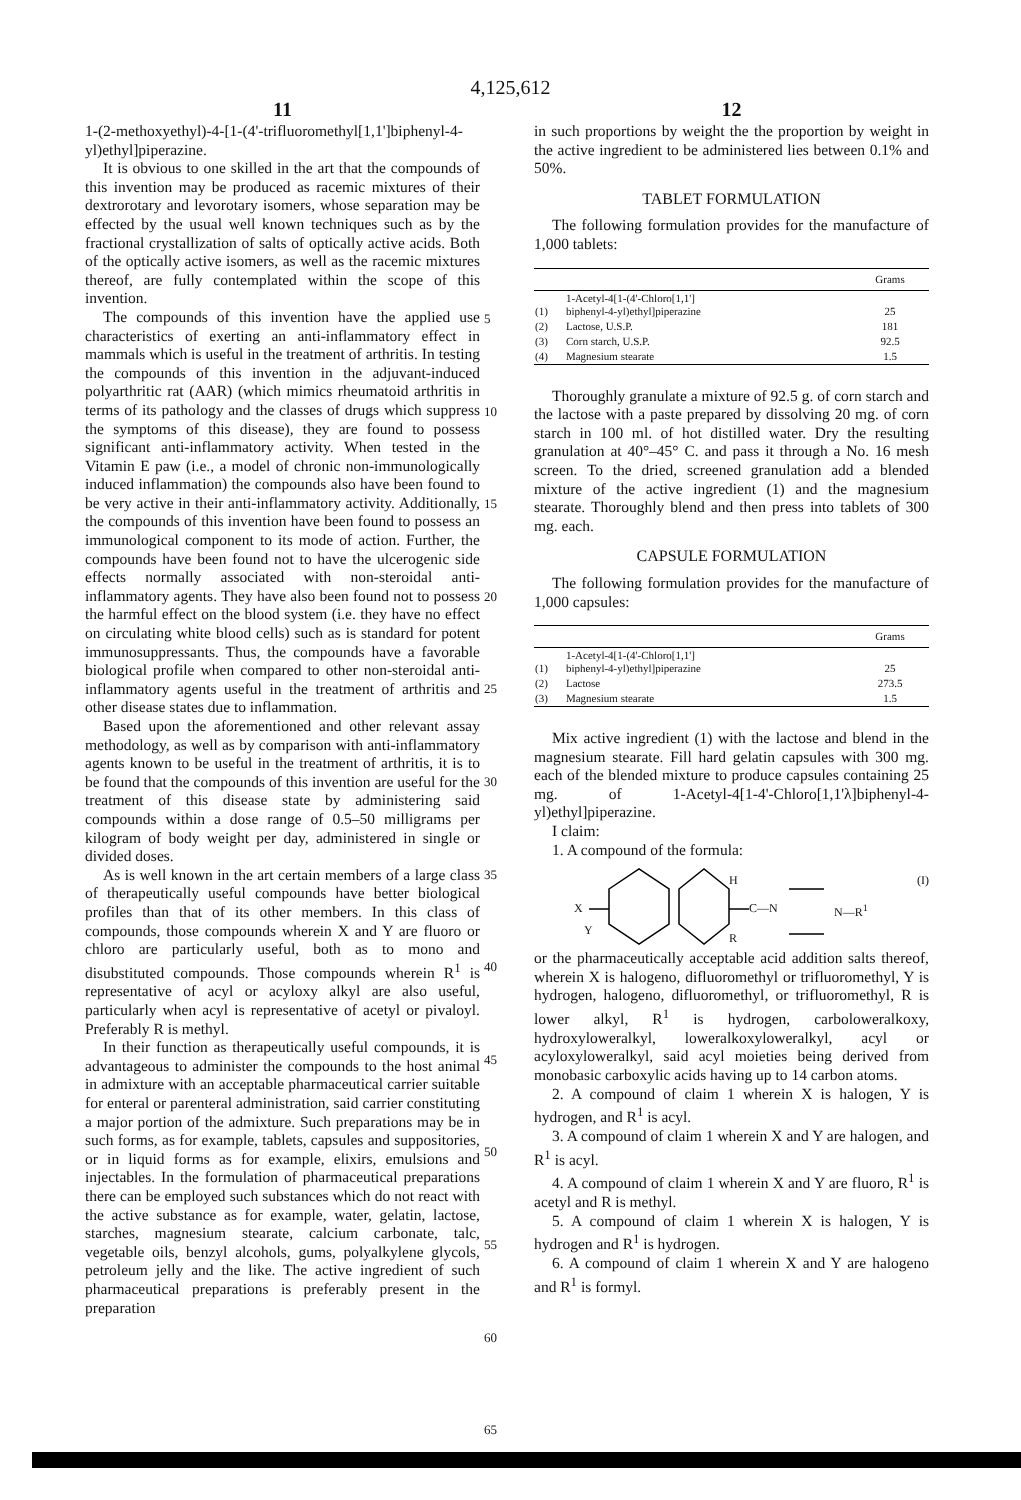4,125,612
11
1-(2-methoxyethyl)-4-[1-(4'-trifluoromethyl[1,1']biphenyl-4-yl)ethyl]piperazine.
It is obvious to one skilled in the art that the compounds of this invention may be produced as racemic mixtures of their dextrorotary and levorotary isomers, whose separation may be effected by the usual well known techniques such as by the fractional crystallization of salts of optically active acids. Both of the optically active isomers, as well as the racemic mixtures thereof, are fully contemplated within the scope of this invention.
The compounds of this invention have the applied use characteristics of exerting an anti-inflammatory effect in mammals which is useful in the treatment of arthritis. In testing the compounds of this invention in the adjuvant-induced polyarthritic rat (AAR) (which mimics rheumatoid arthritis in terms of its pathology and the classes of drugs which suppress the symptoms of this disease), they are found to possess significant anti-inflammatory activity. When tested in the Vitamin E paw (i.e., a model of chronic non-immunologically induced inflammation) the compounds also have been found to be very active in their anti-inflammatory activity. Additionally, the compounds of this invention have been found to possess an immunological component to its mode of action. Further, the compounds have been found not to have the ulcerogenic side effects normally associated with non-steroidal anti-inflammatory agents. They have also been found not to possess the harmful effect on the blood system (i.e. they have no effect on circulating white blood cells) such as is standard for potent immunosuppressants. Thus, the compounds have a favorable biological profile when compared to other non-steroidal anti-inflammatory agents useful in the treatment of arthritis and other disease states due to inflammation.
Based upon the aforementioned and other relevant assay methodology, as well as by comparison with anti-inflammatory agents known to be useful in the treatment of arthritis, it is to be found that the compounds of this invention are useful for the treatment of this disease state by administering said compounds within a dose range of 0.5–50 milligrams per kilogram of body weight per day, administered in single or divided doses.
As is well known in the art certain members of a large class of therapeutically useful compounds have better biological profiles than that of its other members. In this class of compounds, those compounds wherein X and Y are fluoro or chloro are particularly useful, both as to mono and disubstituted compounds. Those compounds wherein R<sup>1</sup> is representative of acyl or acyloxy alkyl are also useful, particularly when acyl is representative of acetyl or pivaloyl. Preferably R is methyl.
In their function as therapeutically useful compounds, it is advantageous to administer the compounds to the host animal in admixture with an acceptable pharmaceutical carrier suitable for enteral or parenteral administration, said carrier constituting a major portion of the admixture. Such preparations may be in such forms, as for example, tablets, capsules and suppositories, or in liquid forms as for example, elixirs, emulsions and injectables. In the formulation of pharmaceutical preparations there can be employed such substances which do not react with the active substance as for example, water, gelatin, lactose, starches, magnesium stearate, calcium carbonate, talc, vegetable oils, benzyl alcohols, gums, polyalkylene glycols, petroleum jelly and the like. The active ingredient of such pharmaceutical preparations is preferably present in the preparation
5
10
15
20
25
30
35
40
45
50
55
60
65
12
in such proportions by weight the the proportion by weight in the active ingredient to be administered lies between 0.1% and 50%.
TABLET FORMULATION
The following formulation provides for the manufacture of 1,000 tablets:
| | | Grams |
| --- | --- | --- |
| (1) | 1-Acetyl-4[1-(4'-Chloro[1,1'] biphenyl-4-yl)ethyl]piperazine | 25 |
| (2) | Lactose, U.S.P. | 181 |
| (3) | Corn starch, U.S.P. | 92.5 |
| (4) | Magnesium stearate | 1.5 |
Thoroughly granulate a mixture of 92.5 g. of corn starch and the lactose with a paste prepared by dissolving 20 mg. of corn starch in 100 ml. of hot distilled water. Dry the resulting granulation at 40°–45° C. and pass it through a No. 16 mesh screen. To the dried, screened granulation add a blended mixture of the active ingredient (1) and the magnesium stearate. Thoroughly blend and then press into tablets of 300 mg. each.
CAPSULE FORMULATION
The following formulation provides for the manufacture of 1,000 capsules:
| | | Grams |
| --- | --- | --- |
| (1) | 1-Acetyl-4[1-(4'-Chloro[1,1'] biphenyl-4-yl)ethyl]piperazine | 25 |
| (2) | Lactose | 273.5 |
| (3) | Magnesium stearate | 1.5 |
Mix active ingredient (1) with the lactose and blend in the magnesium stearate. Fill hard gelatin capsules with 300 mg. each of the blended mixture to produce capsules containing 25 mg. of 1-Acetyl-4[1-4'-Chloro[1,1'λ]biphenyl-4-yl)ethyl]piperazine.
I claim:
1. A compound of the formula:
H
X
Y
C—N N—R<sup>1</sup>
R
(I)
or the pharmaceutically acceptable acid addition salts thereof, wherein X is halogeno, difluoromethyl or trifluoromethyl, Y is hydrogen, halogeno, difluoromethyl, or trifluoromethyl, R is lower alkyl, R<sup>1</sup> is hydrogen, carboloweralkoxy, hydroxyloweralkyl, loweralkoxyloweralkyl, acyl or acyloxyloweralkyl, said acyl moieties being derived from monobasic carboxylic acids having up to 14 carbon atoms.
2. A compound of claim 1 wherein X is halogen, Y is hydrogen, and R<sup>1</sup> is acyl.
3. A compound of claim 1 wherein X and Y are halogen, and R<sup>1</sup> is acyl.
4. A compound of claim 1 wherein X and Y are fluoro, R<sup>1</sup> is acetyl and R is methyl.
5. A compound of claim 1 wherein X is halogen, Y is hydrogen and R<sup>1</sup> is hydrogen.
6. A compound of claim 1 wherein X and Y are halogeno and R<sup>1</sup> is formyl.